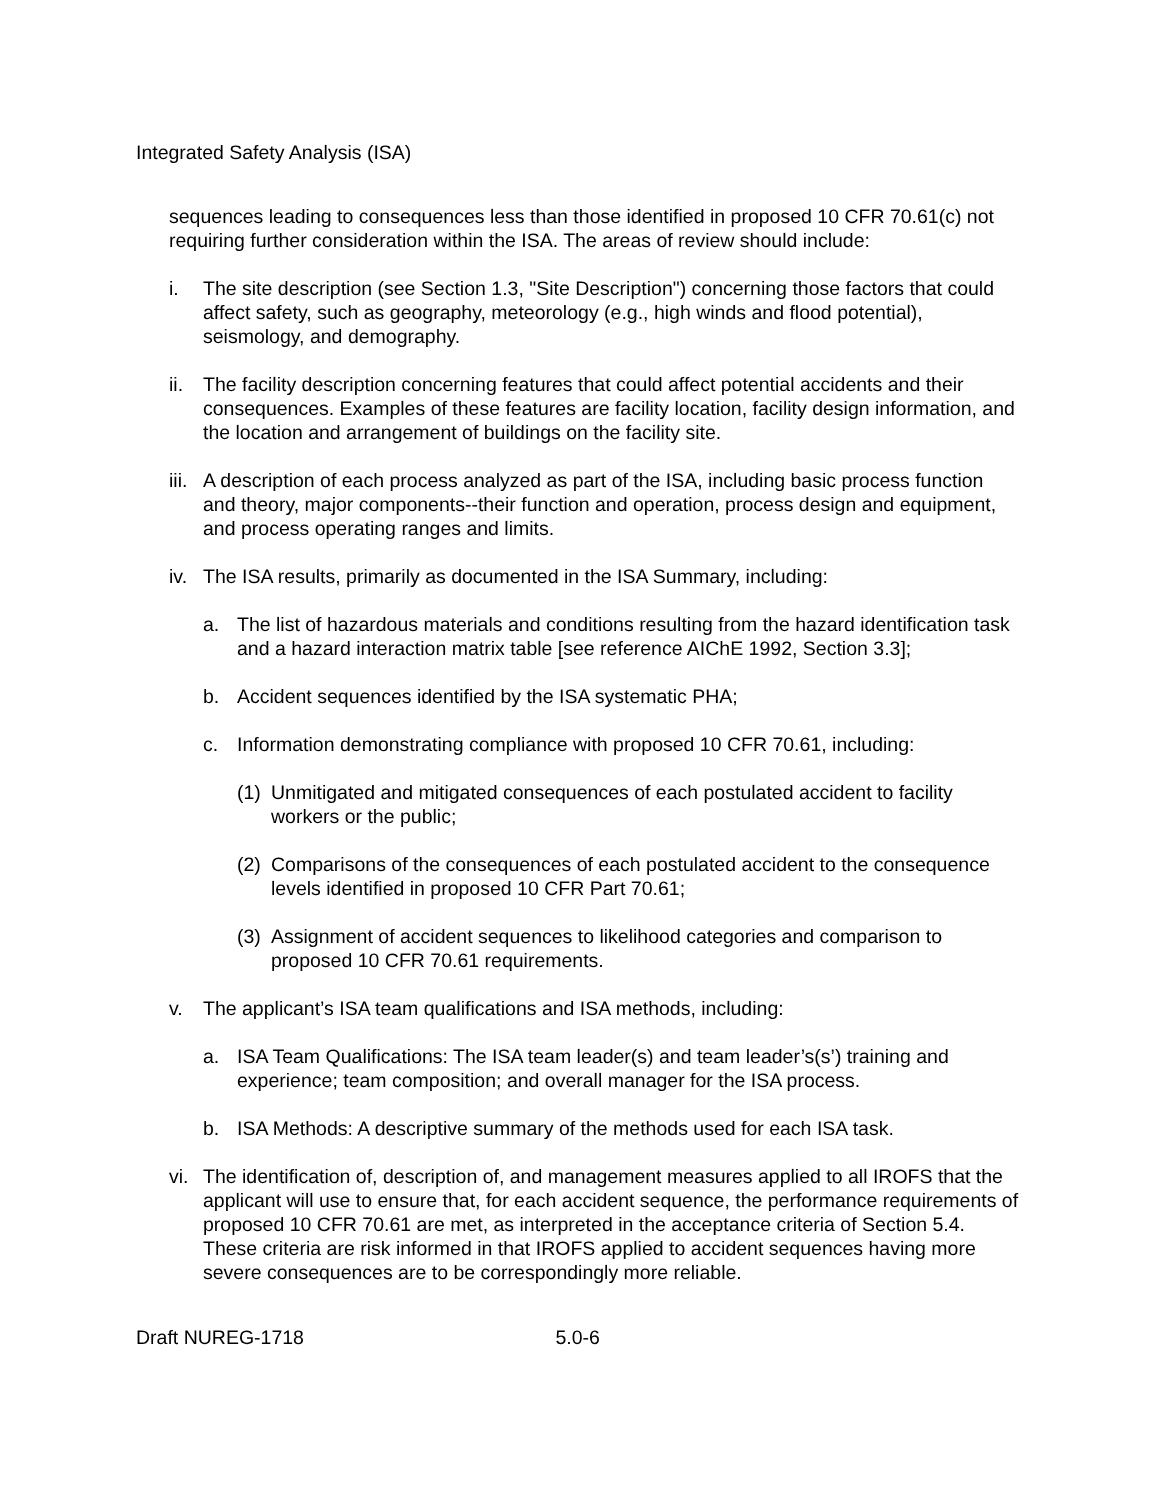Integrated Safety Analysis (ISA)
sequences leading to consequences less than those identified in proposed 10 CFR 70.61(c) not requiring further consideration within the ISA. The areas of review should include:
i. The site description (see Section 1.3, "Site Description") concerning those factors that could affect safety, such as geography, meteorology (e.g., high winds and flood potential), seismology, and demography.
ii.
The facility description concerning features that could affect potential accidents and their consequences. Examples of these features are facility location, facility design information, and the location and arrangement of buildings on the facility site.
iii.
A description of each process analyzed as part of the ISA, including basic process function and theory, major components--their function and operation, process design and equipment, and process operating ranges and limits.
iv.
The ISA results, primarily as documented in the ISA Summary, including:
a. The list of hazardous materials and conditions resulting from the hazard identification task and a hazard interaction matrix table [see reference AIChE 1992, Section 3.3];
b. Accident sequences identified by the ISA systematic PHA;
c. Information demonstrating compliance with proposed 10 CFR 70.61, including:
(1)
Unmitigated and mitigated consequences of each postulated accident to facility workers or the public;
(2)
Comparisons of the consequences of each postulated accident to the consequence levels identified in proposed 10 CFR Part 70.61;
(3)
Assignment of accident sequences to likelihood categories and comparison to proposed 10 CFR 70.61 requirements.
v. The applicant’s ISA team qualifications and ISA methods, including:
a. ISA Team Qualifications: The ISA team leader(s) and team leader’s(s’) training and experience; team composition; and overall manager for the ISA process.
b. ISA Methods: A descriptive summary of the methods used for each ISA task.
vi.
The identification of, description of, and management measures applied to all IROFS that the applicant will use to ensure that, for each accident sequence, the performance requirements of proposed 10 CFR 70.61 are met, as interpreted in the acceptance criteria of Section 5.4. These criteria are risk informed in that IROFS applied to accident sequences having more severe consequences are to be correspondingly more reliable.
Draft NUREG-1718 5.0-6